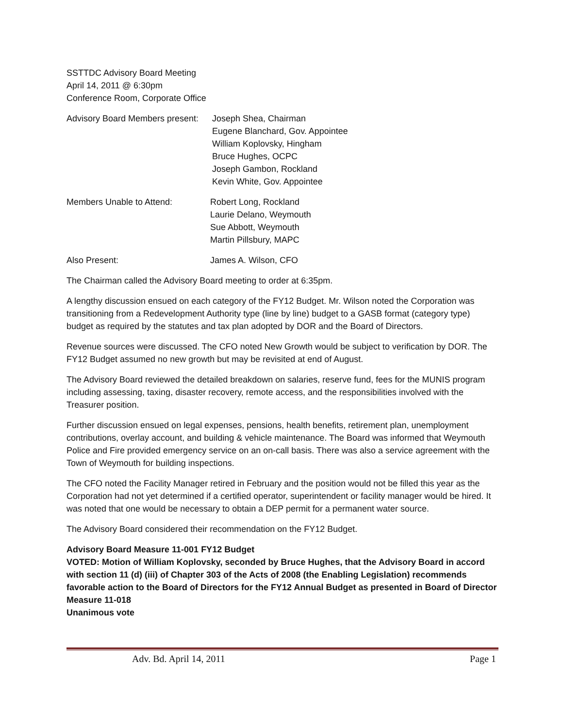SSTTDC Advisory Board Meeting
April 14, 2011 @ 6:30pm
Conference Room, Corporate Office
Advisory Board Members present:
Joseph Shea, Chairman
Eugene Blanchard, Gov. Appointee
William Koplovsky, Hingham
Bruce Hughes, OCPC
Joseph Gambon, Rockland
Kevin White, Gov. Appointee
Members Unable to Attend: Robert Long, Rockland
Laurie Delano, Weymouth
Sue Abbott, Weymouth
Martin Pillsbury, MAPC
Also Present: James A. Wilson, CFO
The Chairman called the Advisory Board meeting to order at 6:35pm.
A lengthy discussion ensued on each category of the FY12 Budget. Mr. Wilson noted the Corporation was transitioning from a Redevelopment Authority type (line by line) budget to a GASB format (category type) budget as required by the statutes and tax plan adopted by DOR and the Board of Directors.
Revenue sources were discussed. The CFO noted New Growth would be subject to verification by DOR. The FY12 Budget assumed no new growth but may be revisited at end of August.
The Advisory Board reviewed the detailed breakdown on salaries, reserve fund, fees for the MUNIS program including assessing, taxing, disaster recovery, remote access, and the responsibilities involved with the Treasurer position.
Further discussion ensued on legal expenses, pensions, health benefits, retirement plan, unemployment contributions, overlay account, and building & vehicle maintenance. The Board was informed that Weymouth Police and Fire provided emergency service on an on-call basis. There was also a service agreement with the Town of Weymouth for building inspections.
The CFO noted the Facility Manager retired in February and the position would not be filled this year as the Corporation had not yet determined if a certified operator, superintendent or facility manager would be hired. It was noted that one would be necessary to obtain a DEP permit for a permanent water source.
The Advisory Board considered their recommendation on the FY12 Budget.
Advisory Board Measure 11-001 FY12 Budget
VOTED: Motion of William Koplovsky, seconded by Bruce Hughes, that the Advisory Board in accord with section 11 (d) (iii) of Chapter 303 of the Acts of 2008 (the Enabling Legislation) recommends favorable action to the Board of Directors for the FY12 Annual Budget as presented in Board of Director Measure 11-018
Unanimous vote
Adv. Bd. April 14, 2011 Page 1